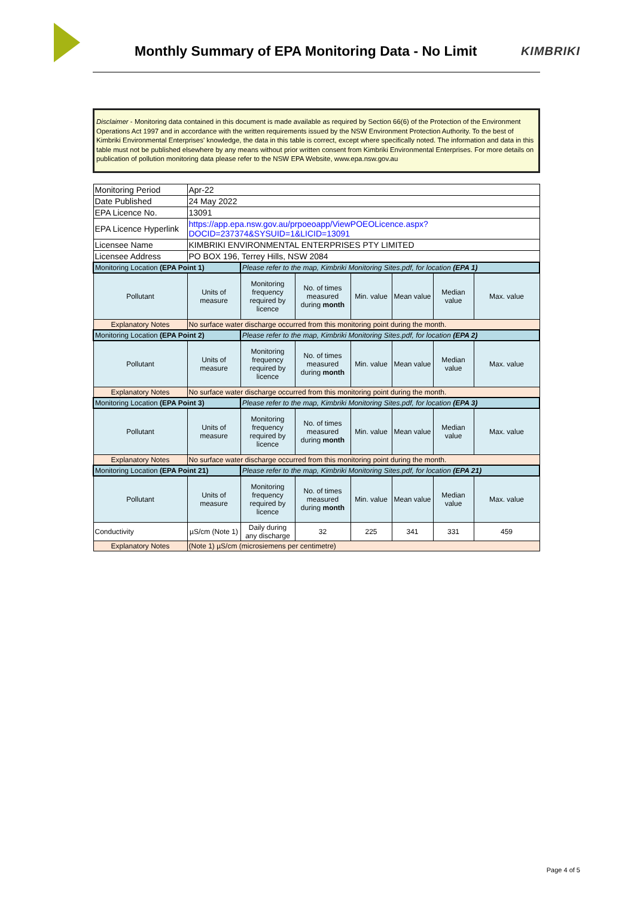Monthly Summary of EPA Monitoring Data - No Limit
KIMBRIKI
Disclaimer - Monitoring data contained in this document is made available as required by Section 66(6) of the Protection of the Environment Operations Act 1997 and in accordance with the written requirements issued by the NSW Environment Protection Authority. To the best of Kimbriki Environmental Enterprises' knowledge, the data in this table is correct, except where specifically noted. The information and data in this table must not be published elsewhere by any means without prior written consent from Kimbriki Environmental Enterprises. For more details on publication of pollution monitoring data please refer to the NSW EPA Website, www.epa.nsw.gov.au
| Monitoring Period | Apr-22 | | | | | | |
| Date Published | 24 May 2022 | | | | | | |
| EPA Licence No. | 13091 | | | | | | |
| EPA Licence Hyperlink | https://app.epa.nsw.gov.au/prpoeoapp/ViewPOEOLicence.aspx?DOCID=237374&SYSUID=1&LICID=13091 | | | | | | |
| Licensee Name | KIMBRIKI ENVIRONMENTAL ENTERPRISES PTY LIMITED | | | | | | |
| Licensee Address | PO BOX 196, Terrey Hills, NSW 2084 | | | | | | |
| Monitoring Location (EPA Point 1) | | Please refer to the map, Kimbriki Monitoring Sites.pdf, for location (EPA 1) | | | | | |
| Pollutant | Units of measure | Monitoring frequency required by licence | No. of times measured during month | Min. value | Mean value | Median value | Max. value |
| Explanatory Notes | No surface water discharge occurred from this monitoring point during the month. | | | | | | |
| Monitoring Location (EPA Point 2) | | Please refer to the map, Kimbriki Monitoring Sites.pdf, for location (EPA 2) | | | | | |
| Pollutant | Units of measure | Monitoring frequency required by licence | No. of times measured during month | Min. value | Mean value | Median value | Max. value |
| Explanatory Notes | No surface water discharge occurred from this monitoring point during the month. | | | | | | |
| Monitoring Location (EPA Point 3) | | Please refer to the map, Kimbriki Monitoring Sites.pdf, for location (EPA 3) | | | | | |
| Pollutant | Units of measure | Monitoring frequency required by licence | No. of times measured during month | Min. value | Mean value | Median value | Max. value |
| Explanatory Notes | No surface water discharge occurred from this monitoring point during the month. | | | | | | |
| Monitoring Location (EPA Point 21) | | Please refer to the map, Kimbriki Monitoring Sites.pdf, for location (EPA 21) | | | | | |
| Pollutant | Units of measure | Monitoring frequency required by licence | No. of times measured during month | Min. value | Mean value | Median value | Max. value |
| Conductivity | µS/cm (Note 1) | Daily during any discharge | 32 | 225 | 341 | 331 | 459 |
| Explanatory Notes | (Note 1) µS/cm (microsiemens per centimetre) | | | | | | |
Page 4 of 5